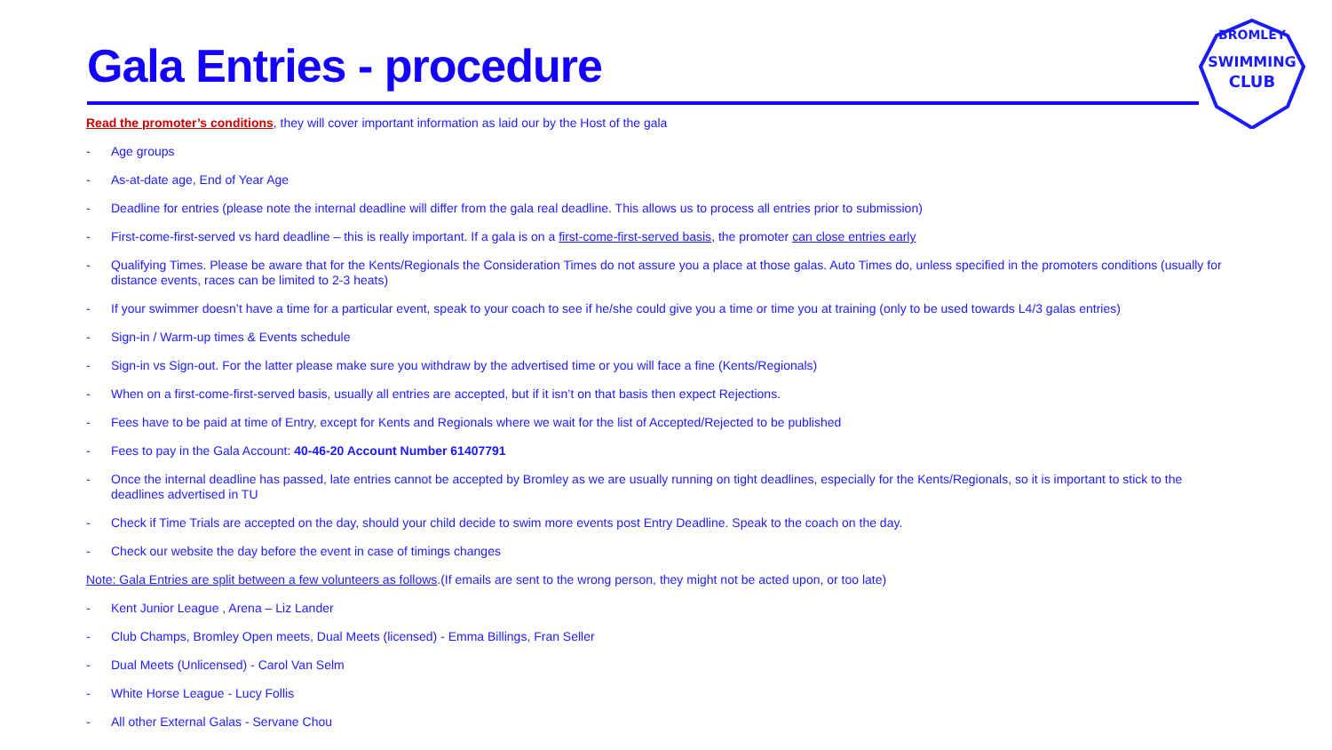Gala Entries - procedure
SWIMMING
CLUB
BROMLEY
Read the promoter’s conditions, they will cover important information as laid our by the Host of the gala
- Age groups
- As-at-date age, End of Year Age
- Deadline for entries (please note the internal deadline will differ from the gala real deadline. This allows us to process all entries prior to submission)
- First-come-first-served vs hard deadline – this is really important. If a gala is on a first-come-first-served basis, the promoter can close entries early
- Qualifying Times. Please be aware that for the Kents/Regionals the Consideration Times do not assure you a place at those galas. Auto Times do, unless specified in the promoters conditions (usually for distance events, races can be limited to 2-3 heats)
- If your swimmer doesn’t have a time for a particular event, speak to your coach to see if he/she could give you a time or time you at training (only to be used towards L4/3 galas entries)
- Sign-in / Warm-up times & Events schedule
- Sign-in vs Sign-out. For the latter please make sure you withdraw by the advertised time or you will face a fine (Kents/Regionals)
- When on a first-come-first-served basis, usually all entries are accepted, but if it isn’t on that basis then expect Rejections.
- Fees have to be paid at time of Entry, except for Kents and Regionals where we wait for the list of Accepted/Rejected to be published
- Fees to pay in the Gala Account: 40-46-20 Account Number 61407791
- Once the internal deadline has passed, late entries cannot be accepted by Bromley as we are usually running on tight deadlines, especially for the Kents/Regionals, so it is important to stick to the deadlines advertised in TU
- Check if Time Trials are accepted on the day, should your child decide to swim more events post Entry Deadline. Speak to the coach on the day.
- Check our website the day before the event in case of timings changes
Note: Gala Entries are split between a few volunteers as follows.(If emails are sent to the wrong person, they might not be acted upon, or too late)
- Kent Junior League , Arena – Liz Lander
- Club Champs, Bromley Open meets, Dual Meets (licensed) - Emma Billings, Fran Seller
- Dual Meets (Unlicensed) - Carol Van Selm
- White Horse League - Lucy Follis
- All other External Galas - Servane Chou